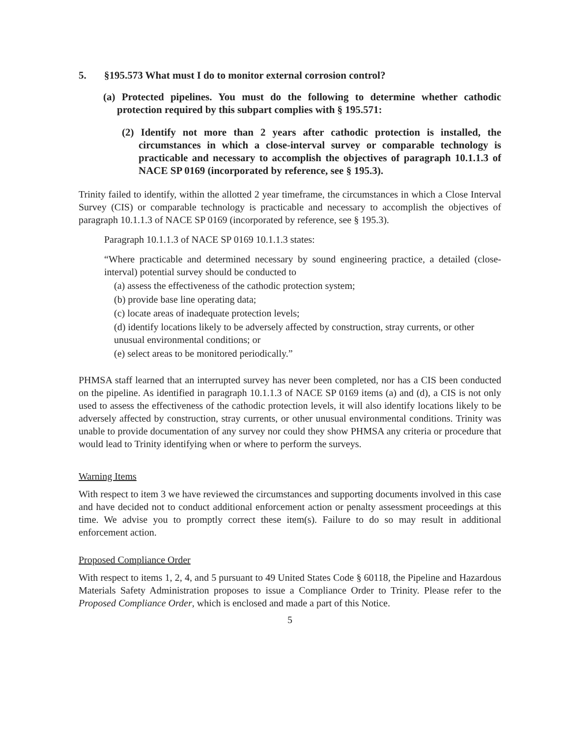5. §195.573 What must I do to monitor external corrosion control?
(a) Protected pipelines. You must do the following to determine whether cathodic protection required by this subpart complies with § 195.571:
(2) Identify not more than 2 years after cathodic protection is installed, the circumstances in which a close-interval survey or comparable technology is practicable and necessary to accomplish the objectives of paragraph 10.1.1.3 of NACE SP 0169 (incorporated by reference, see § 195.3).
Trinity failed to identify, within the allotted 2 year timeframe, the circumstances in which a Close Interval Survey (CIS) or comparable technology is practicable and necessary to accomplish the objectives of paragraph 10.1.1.3 of NACE SP 0169 (incorporated by reference, see § 195.3).
Paragraph 10.1.1.3 of NACE SP 0169 10.1.1.3 states:
“Where practicable and determined necessary by sound engineering practice, a detailed (close-interval) potential survey should be conducted to
(a) assess the effectiveness of the cathodic protection system;
(b) provide base line operating data;
(c) locate areas of inadequate protection levels;
(d) identify locations likely to be adversely affected by construction, stray currents, or other unusual environmental conditions; or
(e) select areas to be monitored periodically.”
PHMSA staff learned that an interrupted survey has never been completed, nor has a CIS been conducted on the pipeline. As identified in paragraph 10.1.1.3 of NACE SP 0169 items (a) and (d), a CIS is not only used to assess the effectiveness of the cathodic protection levels, it will also identify locations likely to be adversely affected by construction, stray currents, or other unusual environmental conditions. Trinity was unable to provide documentation of any survey nor could they show PHMSA any criteria or procedure that would lead to Trinity identifying when or where to perform the surveys.
Warning Items
With respect to item 3 we have reviewed the circumstances and supporting documents involved in this case and have decided not to conduct additional enforcement action or penalty assessment proceedings at this time. We advise you to promptly correct these item(s). Failure to do so may result in additional enforcement action.
Proposed Compliance Order
With respect to items 1, 2, 4, and 5 pursuant to 49 United States Code § 60118, the Pipeline and Hazardous Materials Safety Administration proposes to issue a Compliance Order to Trinity. Please refer to the Proposed Compliance Order, which is enclosed and made a part of this Notice.
5